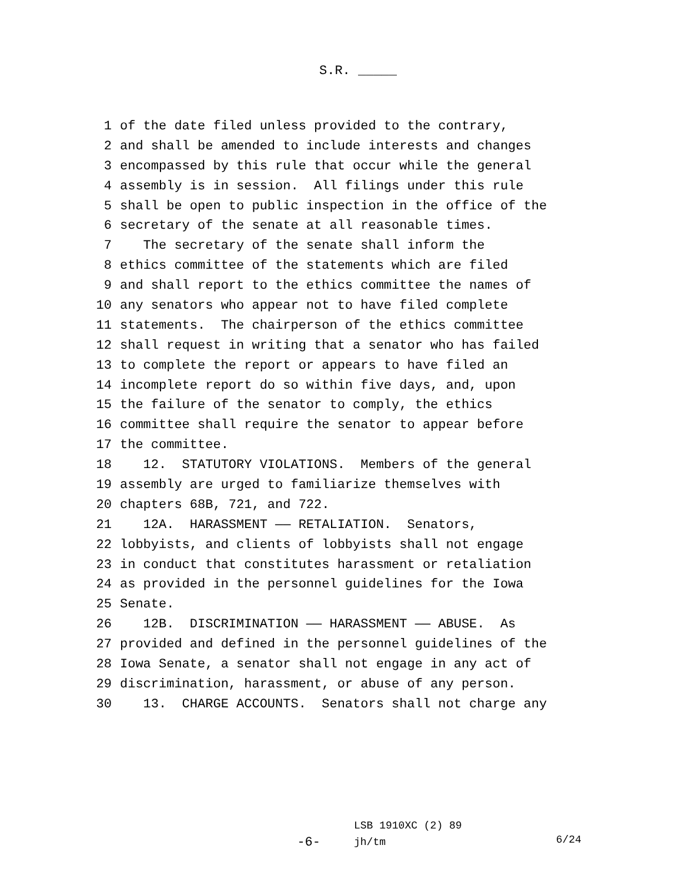S.R. _____
1 of the date filed unless provided to the contrary,
2 and shall be amended to include interests and changes
3 encompassed by this rule that occur while the general
4 assembly is in session. All filings under this rule
5 shall be open to public inspection in the office of the
6 secretary of the senate at all reasonable times.
7 The secretary of the senate shall inform the
8 ethics committee of the statements which are filed
9 and shall report to the ethics committee the names of
10 any senators who appear not to have filed complete
11 statements. The chairperson of the ethics committee
12 shall request in writing that a senator who has failed
13 to complete the report or appears to have filed an
14 incomplete report do so within five days, and, upon
15 the failure of the senator to comply, the ethics
16 committee shall require the senator to appear before
17 the committee.
18 12. STATUTORY VIOLATIONS. Members of the general
19 assembly are urged to familiarize themselves with
20 chapters 68B, 721, and 722.
21 12A. HARASSMENT —— RETALIATION. Senators,
22 lobbyists, and clients of lobbyists shall not engage
23 in conduct that constitutes harassment or retaliation
24 as provided in the personnel guidelines for the Iowa
25 Senate.
26 12B. DISCRIMINATION —— HARASSMENT —— ABUSE. As
27 provided and defined in the personnel guidelines of the
28 Iowa Senate, a senator shall not engage in any act of
29 discrimination, harassment, or abuse of any person.
30 13. CHARGE ACCOUNTS. Senators shall not charge any
-6-
LSB 1910XC (2) 89
jh/tm
6/24